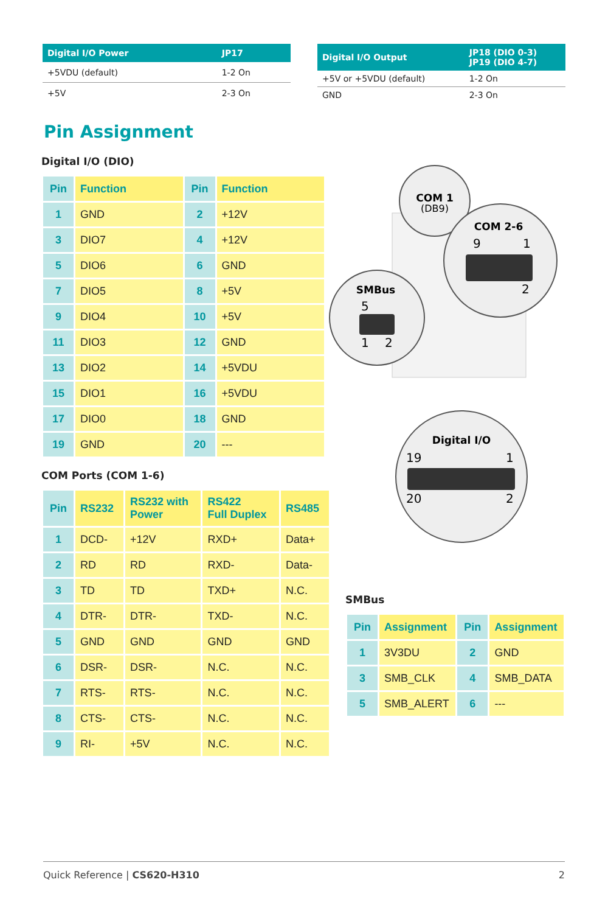| Digital I/O Power | JP17 |
| --- | --- |
| +5VDU (default) | 1-2 On |
| +5V | 2-3 On |
| Digital I/O Output | JP18 (DIO 0-3) JP19 (DIO 4-7) |
| --- | --- |
| +5V or +5VDU (default) | 1-2 On |
| GND | 2-3 On |
Pin Assignment
Digital I/O (DIO)
| Pin | Function | Pin | Function |
| --- | --- | --- | --- |
| 1 | GND | 2 | +12V |
| 3 | DIO7 | 4 | +12V |
| 5 | DIO6 | 6 | GND |
| 7 | DIO5 | 8 | +5V |
| 9 | DIO4 | 10 | +5V |
| 11 | DIO3 | 12 | GND |
| 13 | DIO2 | 14 | +5VDU |
| 15 | DIO1 | 16 | +5VDU |
| 17 | DIO0 | 18 | GND |
| 19 | GND | 20 | --- |
COM Ports (COM 1-6)
| Pin | RS232 | RS232 with Power | RS422 Full Duplex | RS485 |
| --- | --- | --- | --- | --- |
| 1 | DCD- | +12V | RXD+ | Data+ |
| 2 | RD | RD | RXD- | Data- |
| 3 | TD | TD | TXD+ | N.C. |
| 4 | DTR- | DTR- | TXD- | N.C. |
| 5 | GND | GND | GND | GND |
| 6 | DSR- | DSR- | N.C. | N.C. |
| 7 | RTS- | RTS- | N.C. | N.C. |
| 8 | CTS- | CTS- | N.C. | N.C. |
| 9 | RI- | +5V | N.C. | N.C. |
COM 1
(DB9)
COM 2-6
9
1
2
SMBus
5
1
2
Digital I/O
19
1
20
2
SMBus
| Pin | Assignment | Pin | Assignment |
| --- | --- | --- | --- |
| 1 | 3V3DU | 2 | GND |
| 3 | SMB_CLK | 4 | SMB_DATA |
| 5 | SMB_ALERT | 6 | --- |
Quick Reference | CS620-H310 2